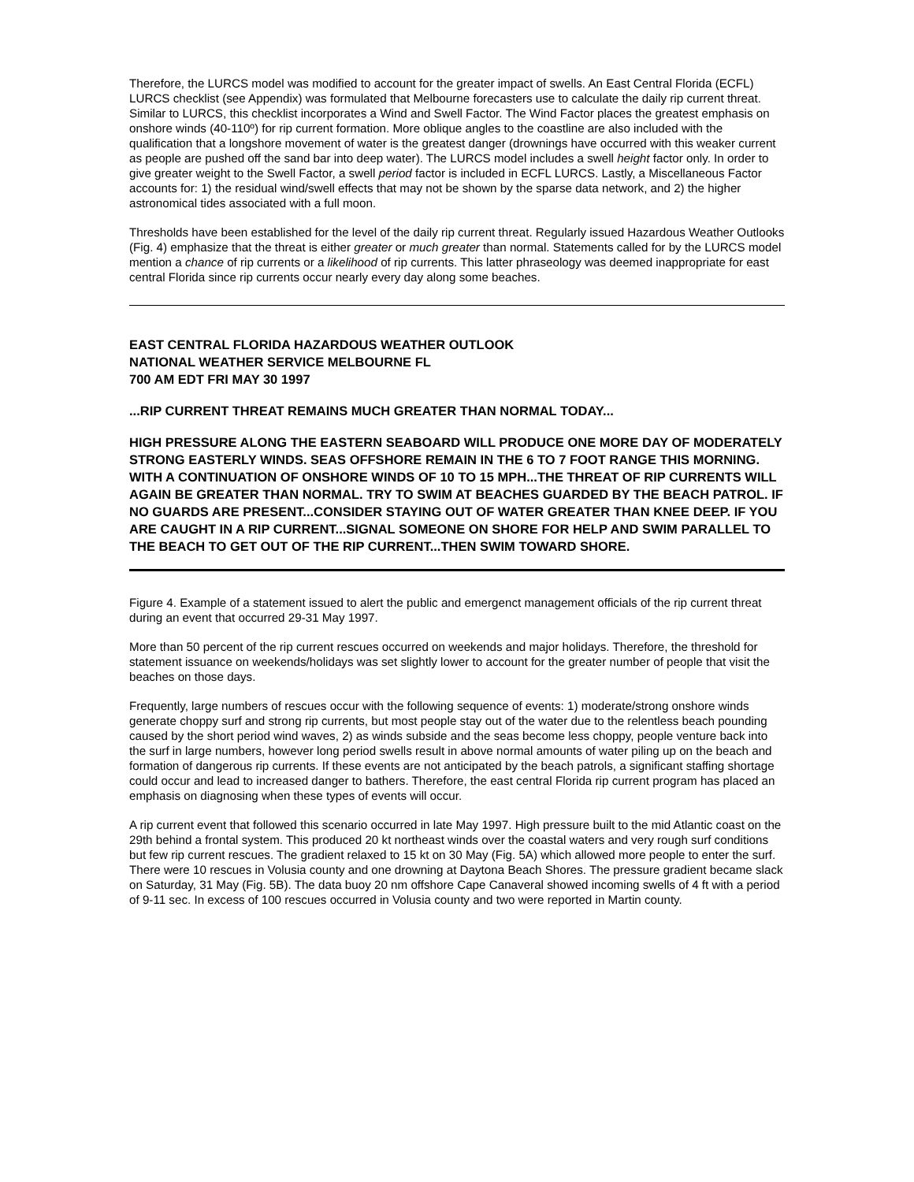Therefore, the LURCS model was modified to account for the greater impact of swells. An East Central Florida (ECFL) LURCS checklist (see Appendix) was formulated that Melbourne forecasters use to calculate the daily rip current threat. Similar to LURCS, this checklist incorporates a Wind and Swell Factor. The Wind Factor places the greatest emphasis on onshore winds (40-110º) for rip current formation. More oblique angles to the coastline are also included with the qualification that a longshore movement of water is the greatest danger (drownings have occurred with this weaker current as people are pushed off the sand bar into deep water). The LURCS model includes a swell height factor only. In order to give greater weight to the Swell Factor, a swell period factor is included in ECFL LURCS. Lastly, a Miscellaneous Factor accounts for: 1) the residual wind/swell effects that may not be shown by the sparse data network, and 2) the higher astronomical tides associated with a full moon.
Thresholds have been established for the level of the daily rip current threat. Regularly issued Hazardous Weather Outlooks (Fig. 4) emphasize that the threat is either greater or much greater than normal. Statements called for by the LURCS model mention a chance of rip currents or a likelihood of rip currents. This latter phraseology was deemed inappropriate for east central Florida since rip currents occur nearly every day along some beaches.
EAST CENTRAL FLORIDA HAZARDOUS WEATHER OUTLOOK
NATIONAL WEATHER SERVICE MELBOURNE FL
700 AM EDT FRI MAY 30 1997
...RIP CURRENT THREAT REMAINS MUCH GREATER THAN NORMAL TODAY...
HIGH PRESSURE ALONG THE EASTERN SEABOARD WILL PRODUCE ONE MORE DAY OF MODERATELY STRONG EASTERLY WINDS. SEAS OFFSHORE REMAIN IN THE 6 TO 7 FOOT RANGE THIS MORNING. WITH A CONTINUATION OF ONSHORE WINDS OF 10 TO 15 MPH...THE THREAT OF RIP CURRENTS WILL AGAIN BE GREATER THAN NORMAL. TRY TO SWIM AT BEACHES GUARDED BY THE BEACH PATROL. IF NO GUARDS ARE PRESENT...CONSIDER STAYING OUT OF WATER GREATER THAN KNEE DEEP. IF YOU ARE CAUGHT IN A RIP CURRENT...SIGNAL SOMEONE ON SHORE FOR HELP AND SWIM PARALLEL TO THE BEACH TO GET OUT OF THE RIP CURRENT...THEN SWIM TOWARD SHORE.
Figure 4. Example of a statement issued to alert the public and emergenct management officials of the rip current threat during an event that occurred 29-31 May 1997.
More than 50 percent of the rip current rescues occurred on weekends and major holidays. Therefore, the threshold for statement issuance on weekends/holidays was set slightly lower to account for the greater number of people that visit the beaches on those days.
Frequently, large numbers of rescues occur with the following sequence of events: 1) moderate/strong onshore winds generate choppy surf and strong rip currents, but most people stay out of the water due to the relentless beach pounding caused by the short period wind waves, 2) as winds subside and the seas become less choppy, people venture back into the surf in large numbers, however long period swells result in above normal amounts of water piling up on the beach and formation of dangerous rip currents. If these events are not anticipated by the beach patrols, a significant staffing shortage could occur and lead to increased danger to bathers. Therefore, the east central Florida rip current program has placed an emphasis on diagnosing when these types of events will occur.
A rip current event that followed this scenario occurred in late May 1997. High pressure built to the mid Atlantic coast on the 29th behind a frontal system. This produced 20 kt northeast winds over the coastal waters and very rough surf conditions but few rip current rescues. The gradient relaxed to 15 kt on 30 May (Fig. 5A) which allowed more people to enter the surf. There were 10 rescues in Volusia county and one drowning at Daytona Beach Shores. The pressure gradient became slack on Saturday, 31 May (Fig. 5B). The data buoy 20 nm offshore Cape Canaveral showed incoming swells of 4 ft with a period of 9-11 sec. In excess of 100 rescues occurred in Volusia county and two were reported in Martin county.